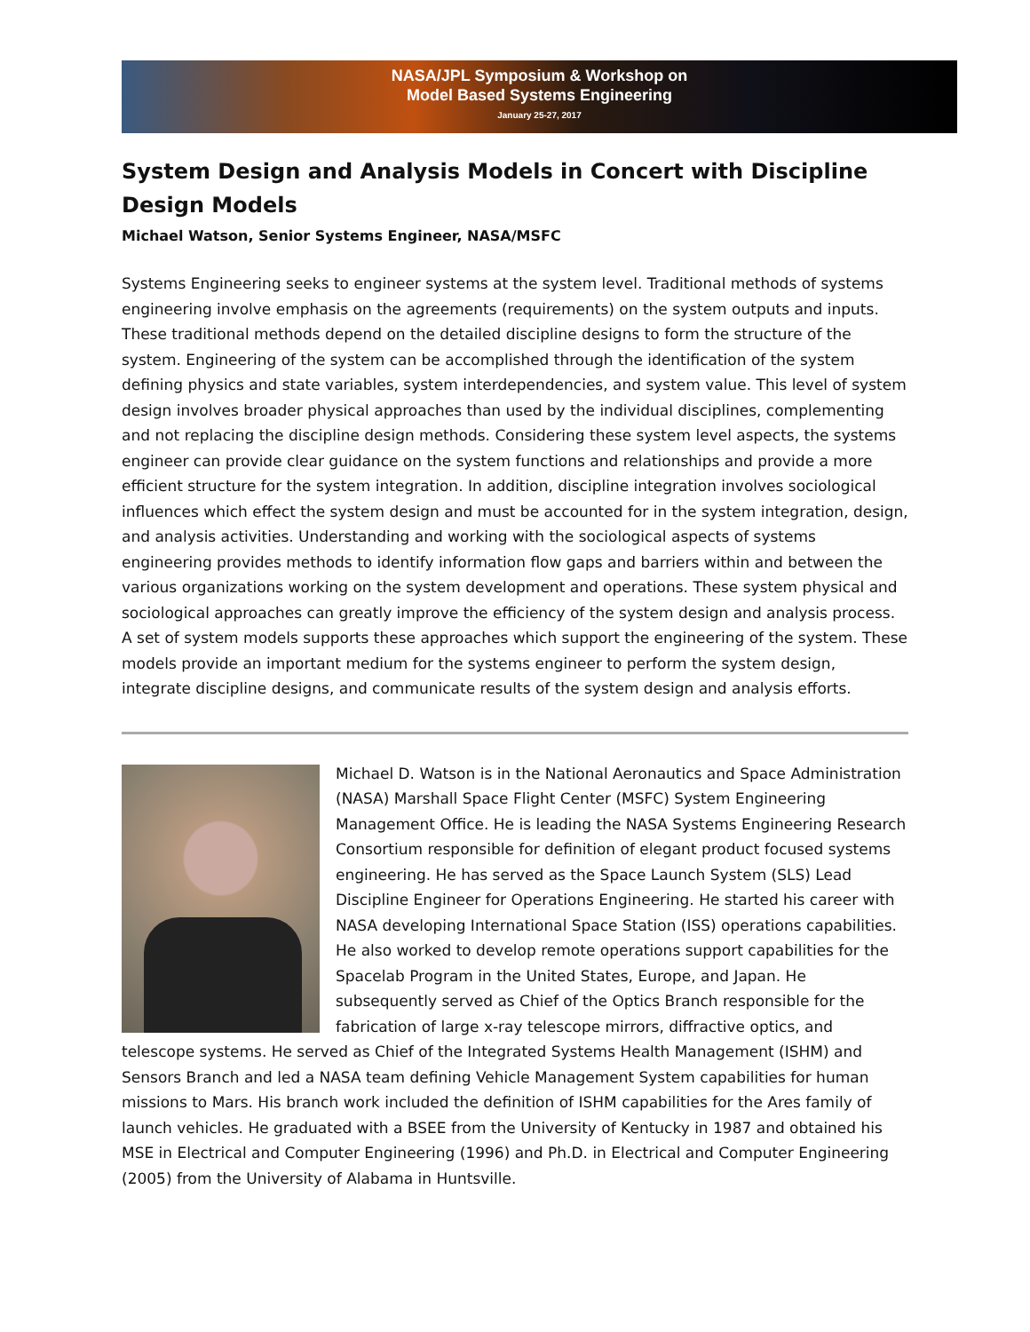NASA/JPL Symposium & Workshop on
Model Based Systems Engineering
January 25-27, 2017
System Design and Analysis Models in Concert with Discipline Design Models
Michael Watson, Senior Systems Engineer, NASA/MSFC
Systems Engineering seeks to engineer systems at the system level. Traditional methods of systems engineering involve emphasis on the agreements (requirements) on the system outputs and inputs. These traditional methods depend on the detailed discipline designs to form the structure of the system. Engineering of the system can be accomplished through the identification of the system defining physics and state variables, system interdependencies, and system value. This level of system design involves broader physical approaches than used by the individual disciplines, complementing and not replacing the discipline design methods. Considering these system level aspects, the systems engineer can provide clear guidance on the system functions and relationships and provide a more efficient structure for the system integration. In addition, discipline integration involves sociological influences which effect the system design and must be accounted for in the system integration, design, and analysis activities. Understanding and working with the sociological aspects of systems engineering provides methods to identify information flow gaps and barriers within and between the various organizations working on the system development and operations. These system physical and sociological approaches can greatly improve the efficiency of the system design and analysis process. A set of system models supports these approaches which support the engineering of the system. These models provide an important medium for the systems engineer to perform the system design, integrate discipline designs, and communicate results of the system design and analysis efforts.
Michael D. Watson is in the National Aeronautics and Space Administration (NASA) Marshall Space Flight Center (MSFC) System Engineering Management Office. He is leading the NASA Systems Engineering Research Consortium responsible for definition of elegant product focused systems engineering. He has served as the Space Launch System (SLS) Lead Discipline Engineer for Operations Engineering. He started his career with NASA developing International Space Station (ISS) operations capabilities. He also worked to develop remote operations support capabilities for the Spacelab Program in the United States, Europe, and Japan. He subsequently served as Chief of the Optics Branch responsible for the fabrication of large x-ray telescope mirrors, diffractive optics, and telescope systems. He served as Chief of the Integrated Systems Health Management (ISHM) and Sensors Branch and led a NASA team defining Vehicle Management System capabilities for human missions to Mars. His branch work included the definition of ISHM capabilities for the Ares family of launch vehicles. He graduated with a BSEE from the University of Kentucky in 1987 and obtained his MSE in Electrical and Computer Engineering (1996) and Ph.D. in Electrical and Computer Engineering (2005) from the University of Alabama in Huntsville.